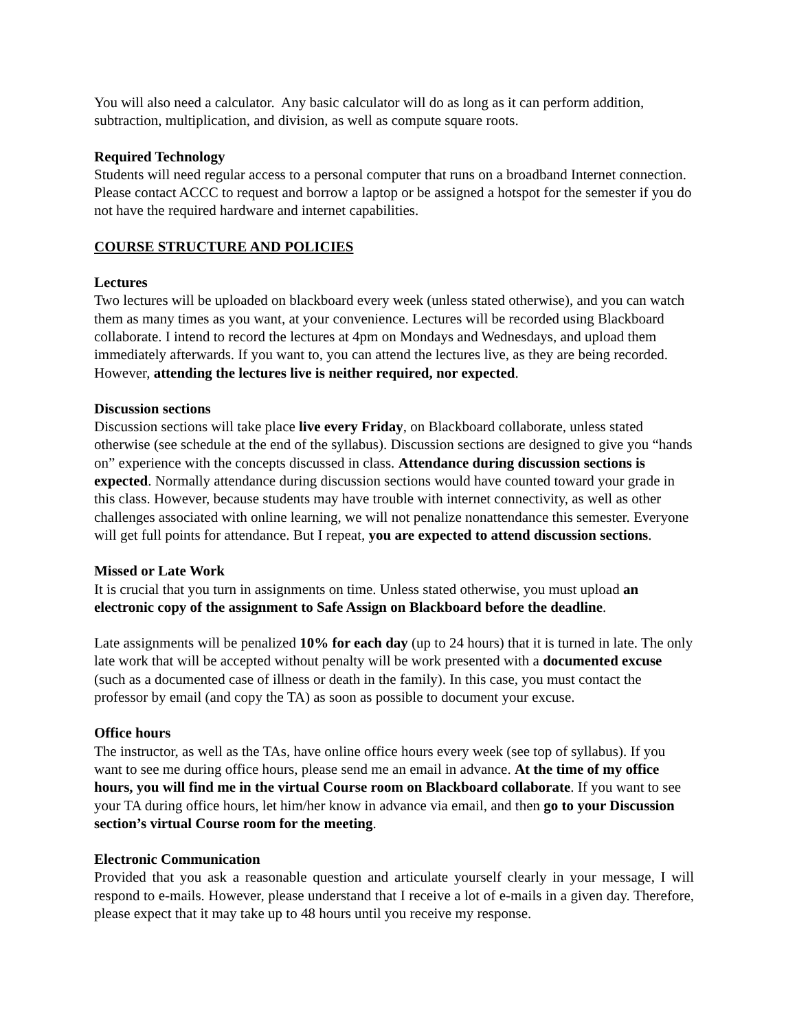You will also need a calculator. Any basic calculator will do as long as it can perform addition, subtraction, multiplication, and division, as well as compute square roots.
Required Technology
Students will need regular access to a personal computer that runs on a broadband Internet connection. Please contact ACCC to request and borrow a laptop or be assigned a hotspot for the semester if you do not have the required hardware and internet capabilities.
COURSE STRUCTURE AND POLICIES
Lectures
Two lectures will be uploaded on blackboard every week (unless stated otherwise), and you can watch them as many times as you want, at your convenience. Lectures will be recorded using Blackboard collaborate. I intend to record the lectures at 4pm on Mondays and Wednesdays, and upload them immediately afterwards. If you want to, you can attend the lectures live, as they are being recorded. However, attending the lectures live is neither required, nor expected.
Discussion sections
Discussion sections will take place live every Friday, on Blackboard collaborate, unless stated otherwise (see schedule at the end of the syllabus). Discussion sections are designed to give you “hands on” experience with the concepts discussed in class. Attendance during discussion sections is expected. Normally attendance during discussion sections would have counted toward your grade in this class. However, because students may have trouble with internet connectivity, as well as other challenges associated with online learning, we will not penalize nonattendance this semester. Everyone will get full points for attendance. But I repeat, you are expected to attend discussion sections.
Missed or Late Work
It is crucial that you turn in assignments on time. Unless stated otherwise, you must upload an electronic copy of the assignment to Safe Assign on Blackboard before the deadline.
Late assignments will be penalized 10% for each day (up to 24 hours) that it is turned in late. The only late work that will be accepted without penalty will be work presented with a documented excuse (such as a documented case of illness or death in the family). In this case, you must contact the professor by email (and copy the TA) as soon as possible to document your excuse.
Office hours
The instructor, as well as the TAs, have online office hours every week (see top of syllabus). If you want to see me during office hours, please send me an email in advance. At the time of my office hours, you will find me in the virtual Course room on Blackboard collaborate. If you want to see your TA during office hours, let him/her know in advance via email, and then go to your Discussion section’s virtual Course room for the meeting.
Electronic Communication
Provided that you ask a reasonable question and articulate yourself clearly in your message, I will respond to e-mails. However, please understand that I receive a lot of e-mails in a given day. Therefore, please expect that it may take up to 48 hours until you receive my response.